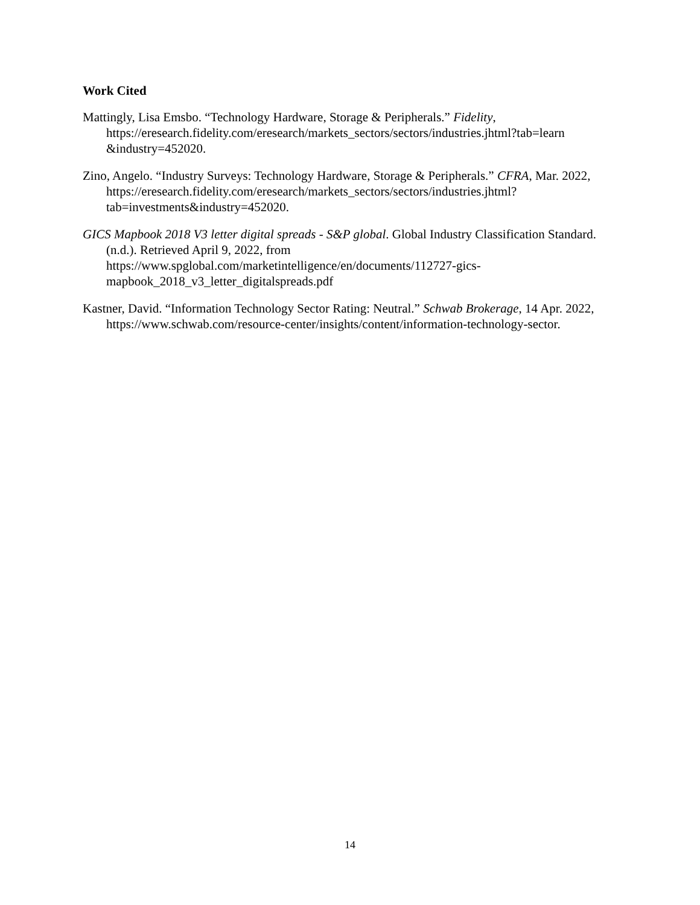Work Cited
Mattingly, Lisa Emsbo. “Technology Hardware, Storage & Peripherals.” Fidelity, https://eresearch.fidelity.com/eresearch/markets_sectors/sectors/industries.jhtml?tab=learn &industry=452020.
Zino, Angelo. “Industry Surveys: Technology Hardware, Storage & Peripherals.” CFRA, Mar. 2022, https://eresearch.fidelity.com/eresearch/markets_sectors/sectors/industries.jhtml?tab=investments&industry=452020.
GICS Mapbook 2018 V3 letter digital spreads - S&P global. Global Industry Classification Standard. (n.d.). Retrieved April 9, 2022, from https://www.spglobal.com/marketintelligence/en/documents/112727-gics-mapbook_2018_v3_letter_digitalspreads.pdf
Kastner, David. “Information Technology Sector Rating: Neutral.” Schwab Brokerage, 14 Apr. 2022, https://www.schwab.com/resource-center/insights/content/information-technology-sector.
14